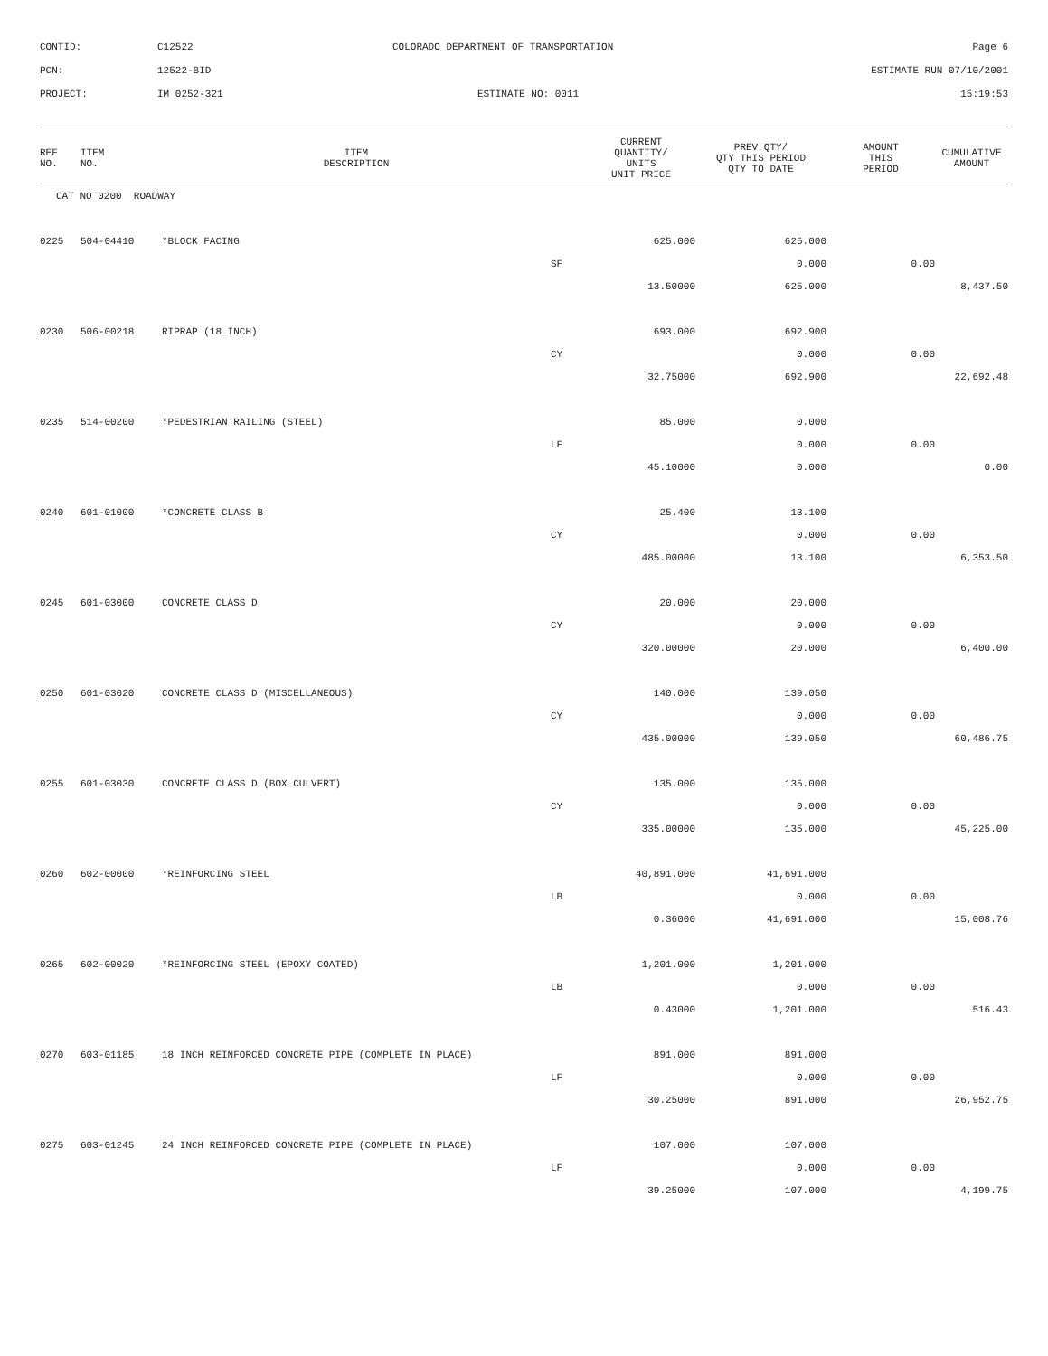| CONTID: | C12522 | COLORADO DEPARTMENT OF TRANSPORTATION | Page 6 |
| PCN: | 12522-BID | | ESTIMATE RUN 07/10/2001 |
| PROJECT: | IM 0252-321 | ESTIMATE NO: 0011 | 15:19:53 |
| REF NO. | ITEM NO. | ITEM DESCRIPTION | | CURRENT QUANTITY/ UNITS UNIT PRICE | PREV QTY/ QTY THIS PERIOD QTY TO DATE | AMOUNT THIS PERIOD | CUMULATIVE AMOUNT |
| --- | --- | --- | --- | --- | --- | --- | --- |
| CAT NO 0200 ROADWAY | | | | | | | |
| 0225 | 504-04410 | *BLOCK FACING | | 625.000 | 625.000 | | |
| | | | SF | | 0.000 | 0.00 | |
| | | | | 13.50000 | 625.000 | | 8,437.50 |
| 0230 | 506-00218 | RIPRAP (18 INCH) | | 693.000 | 692.900 | | |
| | | | CY | | 0.000 | 0.00 | |
| | | | | 32.75000 | 692.900 | | 22,692.48 |
| 0235 | 514-00200 | *PEDESTRIAN RAILING (STEEL) | | 85.000 | 0.000 | | |
| | | | LF | | 0.000 | 0.00 | |
| | | | | 45.10000 | 0.000 | | 0.00 |
| 0240 | 601-01000 | *CONCRETE CLASS B | | 25.400 | 13.100 | | |
| | | | CY | | 0.000 | 0.00 | |
| | | | | 485.00000 | 13.100 | | 6,353.50 |
| 0245 | 601-03000 | CONCRETE CLASS D | | 20.000 | 20.000 | | |
| | | | CY | | 0.000 | 0.00 | |
| | | | | 320.00000 | 20.000 | | 6,400.00 |
| 0250 | 601-03020 | CONCRETE CLASS D (MISCELLANEOUS) | | 140.000 | 139.050 | | |
| | | | CY | | 0.000 | 0.00 | |
| | | | | 435.00000 | 139.050 | | 60,486.75 |
| 0255 | 601-03030 | CONCRETE CLASS D (BOX CULVERT) | | 135.000 | 135.000 | | |
| | | | CY | | 0.000 | 0.00 | |
| | | | | 335.00000 | 135.000 | | 45,225.00 |
| 0260 | 602-00000 | *REINFORCING STEEL | | 40,891.000 | 41,691.000 | | |
| | | | LB | | 0.000 | 0.00 | |
| | | | | 0.36000 | 41,691.000 | | 15,008.76 |
| 0265 | 602-00020 | *REINFORCING STEEL (EPOXY COATED) | | 1,201.000 | 1,201.000 | | |
| | | | LB | | 0.000 | 0.00 | |
| | | | | 0.43000 | 1,201.000 | | 516.43 |
| 0270 | 603-01185 | 18 INCH REINFORCED CONCRETE PIPE (COMPLETE IN PLACE) | | 891.000 | 891.000 | | |
| | | | LF | | 0.000 | 0.00 | |
| | | | | 30.25000 | 891.000 | | 26,952.75 |
| 0275 | 603-01245 | 24 INCH REINFORCED CONCRETE PIPE (COMPLETE IN PLACE) | | 107.000 | 107.000 | | |
| | | | LF | | 0.000 | 0.00 | |
| | | | | 39.25000 | 107.000 | | 4,199.75 |